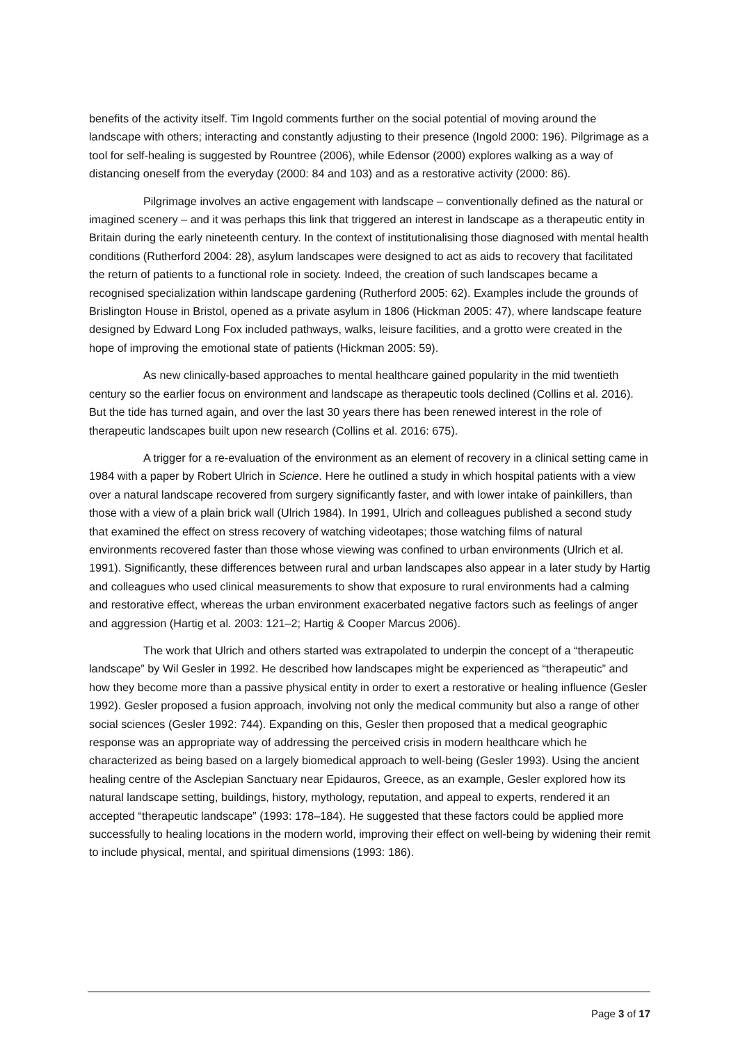benefits of the activity itself. Tim Ingold comments further on the social potential of moving around the landscape with others; interacting and constantly adjusting to their presence (Ingold 2000: 196). Pilgrimage as a tool for self-healing is suggested by Rountree (2006), while Edensor (2000) explores walking as a way of distancing oneself from the everyday (2000: 84 and 103) and as a restorative activity (2000: 86).
Pilgrimage involves an active engagement with landscape – conventionally defined as the natural or imagined scenery – and it was perhaps this link that triggered an interest in landscape as a therapeutic entity in Britain during the early nineteenth century. In the context of institutionalising those diagnosed with mental health conditions (Rutherford 2004: 28), asylum landscapes were designed to act as aids to recovery that facilitated the return of patients to a functional role in society. Indeed, the creation of such landscapes became a recognised specialization within landscape gardening (Rutherford 2005: 62). Examples include the grounds of Brislington House in Bristol, opened as a private asylum in 1806 (Hickman 2005: 47), where landscape feature designed by Edward Long Fox included pathways, walks, leisure facilities, and a grotto were created in the hope of improving the emotional state of patients (Hickman 2005: 59).
As new clinically-based approaches to mental healthcare gained popularity in the mid twentieth century so the earlier focus on environment and landscape as therapeutic tools declined (Collins et al. 2016). But the tide has turned again, and over the last 30 years there has been renewed interest in the role of therapeutic landscapes built upon new research (Collins et al. 2016: 675).
A trigger for a re-evaluation of the environment as an element of recovery in a clinical setting came in 1984 with a paper by Robert Ulrich in Science. Here he outlined a study in which hospital patients with a view over a natural landscape recovered from surgery significantly faster, and with lower intake of painkillers, than those with a view of a plain brick wall (Ulrich 1984). In 1991, Ulrich and colleagues published a second study that examined the effect on stress recovery of watching videotapes; those watching films of natural environments recovered faster than those whose viewing was confined to urban environments (Ulrich et al. 1991). Significantly, these differences between rural and urban landscapes also appear in a later study by Hartig and colleagues who used clinical measurements to show that exposure to rural environments had a calming and restorative effect, whereas the urban environment exacerbated negative factors such as feelings of anger and aggression (Hartig et al. 2003: 121–2; Hartig & Cooper Marcus 2006).
The work that Ulrich and others started was extrapolated to underpin the concept of a “therapeutic landscape” by Wil Gesler in 1992. He described how landscapes might be experienced as “therapeutic” and how they become more than a passive physical entity in order to exert a restorative or healing influence (Gesler 1992). Gesler proposed a fusion approach, involving not only the medical community but also a range of other social sciences (Gesler 1992: 744). Expanding on this, Gesler then proposed that a medical geographic response was an appropriate way of addressing the perceived crisis in modern healthcare which he characterized as being based on a largely biomedical approach to well-being (Gesler 1993). Using the ancient healing centre of the Asclepian Sanctuary near Epidauros, Greece, as an example, Gesler explored how its natural landscape setting, buildings, history, mythology, reputation, and appeal to experts, rendered it an accepted “therapeutic landscape” (1993: 178–184). He suggested that these factors could be applied more successfully to healing locations in the modern world, improving their effect on well-being by widening their remit to include physical, mental, and spiritual dimensions (1993: 186).
Page 3 of 17